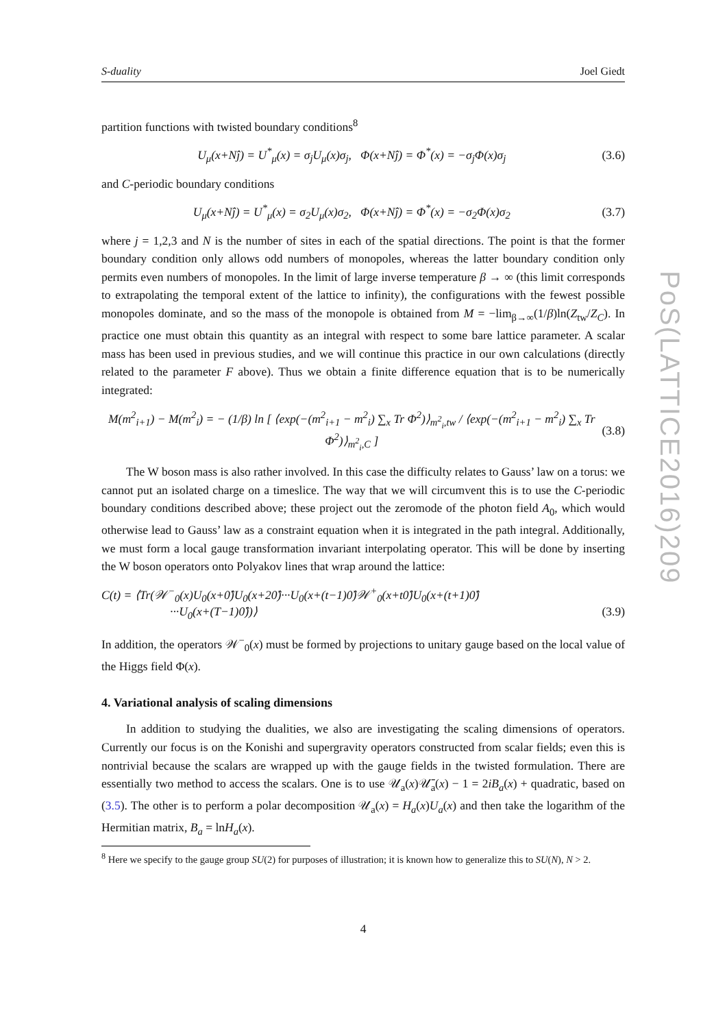S-duality Joel Giedt
partition functions with twisted boundary conditions<sup>8</sup>
U<sub>μ</sub>(x+Nĵ) = U<sup>*</sup><sub>μ</sub>(x) = σ<sub>j</sub>U<sub>μ</sub>(x)σ<sub>j</sub>, Φ(x+Nĵ) = Φ<sup>*</sup>(x) = −σ<sub>j</sub>Φ(x)σ<sub>j</sub> (3.6)
and C-periodic boundary conditions
U<sub>μ</sub>(x+Nĵ) = U<sup>*</sup><sub>μ</sub>(x) = σ<sub>2</sub>U<sub>μ</sub>(x)σ<sub>2</sub>, Φ(x+Nĵ) = Φ<sup>*</sup>(x) = −σ<sub>2</sub>Φ(x)σ<sub>2</sub> (3.7)
where j = 1,2,3 and N is the number of sites in each of the spatial directions. The point is that the former boundary condition only allows odd numbers of monopoles, whereas the latter boundary condition only permits even numbers of monopoles. In the limit of large inverse temperature β → ∞ (this limit corresponds to extrapolating the temporal extent of the lattice to infinity), the configurations with the fewest possible monopoles dominate, and so the mass of the monopole is obtained from M = −lim<sub>β→∞</sub>(1/β)ln(Z<sub>tw</sub>/Z<sub>C</sub>). In practice one must obtain this quantity as an integral with respect to some bare lattice parameter. A scalar mass has been used in previous studies, and we will continue this practice in our own calculations (directly related to the parameter F above). Thus we obtain a finite difference equation that is to be numerically integrated:
M(m<sup>2</sup><sub>i+1</sub>) − M(m<sup>2</sup><sub>i</sub>) = − (1/β) ln [ ⟨exp(−(m<sup>2</sup><sub>i+1</sub> − m<sup>2</sup><sub>i</sub>) ∑<sub>x</sub> Tr Φ<sup>2</sup>)⟩<sub>m<sup>2</sup><sub>i</sub>,tw</sub> / ⟨exp(−(m<sup>2</sup><sub>i+1</sub> − m<sup>2</sup><sub>i</sub>) ∑<sub>x</sub> Tr Φ<sup>2</sup>)⟩<sub>m<sup>2</sup><sub>i</sub>,C</sub> ] (3.8)
The W boson mass is also rather involved. In this case the difficulty relates to Gauss’ law on a torus: we cannot put an isolated charge on a timeslice. The way that we will circumvent this is to use the C-periodic boundary conditions described above; these project out the zeromode of the photon field A<sub>0</sub>, which would otherwise lead to Gauss’ law as a constraint equation when it is integrated in the path integral. Additionally, we must form a local gauge transformation invariant interpolating operator. This will be done by inserting the W boson operators onto Polyakov lines that wrap around the lattice:
C(t) = ⟨Tr(𝒲<sup>−</sup><sub>0</sub>(x)U<sub>0</sub>(x+0̂)U<sub>0</sub>(x+20̂)···U<sub>0</sub>(x+(t−1)0̂)𝒲<sup>+</sup><sub>0</sub>(x+t0̂)U<sub>0</sub>(x+(t+1)0̂)
···U<sub>0</sub>(x+(T−1)0̂))⟩ (3.9)
In addition, the operators 𝒲<sup>−</sup><sub>0</sub>(x) must be formed by projections to unitary gauge based on the local value of the Higgs field Φ(x).
4. Variational analysis of scaling dimensions
In addition to studying the dualities, we also are investigating the scaling dimensions of operators. Currently our focus is on the Konishi and supergravity operators constructed from scalar fields; even this is nontrivial because the scalars are wrapped up with the gauge fields in the twisted formulation. There are essentially two method to access the scalars. One is to use 𝒰<sub>a</sub>(x)𝒰̄<sub>a</sub>(x) − 1 = 2iB<sub>a</sub>(x) + quadratic, based on (3.5). The other is to perform a polar decomposition 𝒰<sub>a</sub>(x) = H<sub>a</sub>(x)U<sub>a</sub>(x) and then take the logarithm of the Hermitian matrix, B<sub>a</sub> = lnH<sub>a</sub>(x).
<sup>8</sup> Here we specify to the gauge group SU(2) for purposes of illustration; it is known how to generalize this to SU(N), N > 2.
4
PoS(LATTICE2016)209